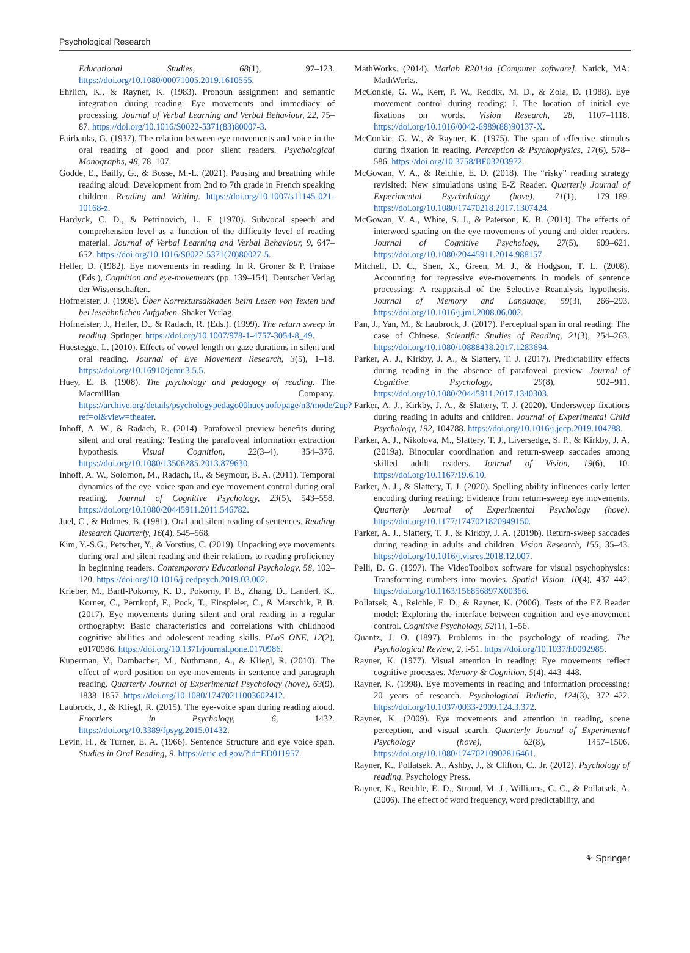Psychological Research
Educational Studies, 68(1), 97–123. https://doi.org/10.1080/00071005.2019.1610555.
Ehrlich, K., & Rayner, K. (1983). Pronoun assignment and semantic integration during reading: Eye movements and immediacy of processing. Journal of Verbal Learning and Verbal Behaviour, 22, 75–87. https://doi.org/10.1016/S0022-5371(83)80007-3.
Fairbanks, G. (1937). The relation between eye movements and voice in the oral reading of good and poor silent readers. Psychological Monographs, 48, 78–107.
Godde, E., Bailly, G., & Bosse, M.-L. (2021). Pausing and breathing while reading aloud: Development from 2nd to 7th grade in French speaking children. Reading and Writing. https://doi.org/10.1007/s11145-021-10168-z.
Hardyck, C. D., & Petrinovich, L. F. (1970). Subvocal speech and comprehension level as a function of the difficulty level of reading material. Journal of Verbal Learning and Verbal Behaviour, 9, 647–652. https://doi.org/10.1016/S0022-5371(70)80027-5.
Heller, D. (1982). Eye movements in reading. In R. Groner & P. Fraisse (Eds.), Cognition and eye-movements (pp. 139–154). Deutscher Verlag der Wissenschaften.
Hofmeister, J. (1998). Über Korrektursakkaden beim Lesen von Texten und bei leseähnlichen Aufgaben. Shaker Verlag.
Hofmeister, J., Heller, D., & Radach, R. (Eds.). (1999). The return sweep in reading. Springer. https://doi.org/10.1007/978-1-4757-3054-8_49.
Huestegge, L. (2010). Effects of vowel length on gaze durations in silent and oral reading. Journal of Eye Movement Research, 3(5), 1–18. https://doi.org/10.16910/jemr.3.5.5.
Huey, E. B. (1908). The psychology and pedagogy of reading. The Macmillian Company. https://archive.org/details/psychologypedago00hueyuoft/page/n3/mode/2up?ref=ol&view=theater.
Inhoff, A. W., & Radach, R. (2014). Parafoveal preview benefits during silent and oral reading: Testing the parafoveal information extraction hypothesis. Visual Cognition, 22(3–4), 354–376. https://doi.org/10.1080/13506285.2013.879630.
Inhoff, A. W., Solomon, M., Radach, R., & Seymour, B. A. (2011). Temporal dynamics of the eye–voice span and eye movement control during oral reading. Journal of Cognitive Psychology, 23(5), 543–558. https://doi.org/10.1080/20445911.2011.546782.
Juel, C., & Holmes, B. (1981). Oral and silent reading of sentences. Reading Research Quarterly, 16(4), 545–568.
Kim, Y.-S.G., Petscher, Y., & Vorstius, C. (2019). Unpacking eye movements during oral and silent reading and their relations to reading proficiency in beginning readers. Contemporary Educational Psychology, 58, 102–120. https://doi.org/10.1016/j.cedpsych.2019.03.002.
Krieber, M., Bartl-Pokorny, K. D., Pokorny, F. B., Zhang, D., Landerl, K., Korner, C., Pernkopf, F., Pock, T., Einspieler, C., & Marschik, P. B. (2017). Eye movements during silent and oral reading in a regular orthography: Basic characteristics and correlations with childhood cognitive abilities and adolescent reading skills. PLoS ONE, 12(2), e0170986. https://doi.org/10.1371/journal.pone.0170986.
Kuperman, V., Dambacher, M., Nuthmann, A., & Kliegl, R. (2010). The effect of word position on eye-movements in sentence and paragraph reading. Quarterly Journal of Experimental Psychology (hove), 63(9), 1838–1857. https://doi.org/10.1080/17470211003602412.
Laubrock, J., & Kliegl, R. (2015). The eye-voice span during reading aloud. Frontiers in Psychology, 6, 1432. https://doi.org/10.3389/fpsyg.2015.01432.
Levin, H., & Turner, E. A. (1966). Sentence Structure and eye voice span. Studies in Oral Reading, 9. https://eric.ed.gov/?id=ED011957.
MathWorks. (2014). Matlab R2014a [Computer software]. Natick, MA: MathWorks.
McConkie, G. W., Kerr, P. W., Reddix, M. D., & Zola, D. (1988). Eye movement control during reading: I. The location of initial eye fixations on words. Vision Research, 28, 1107–1118. https://doi.org/10.1016/0042-6989(88)90137-X.
McConkie, G. W., & Rayner, K. (1975). The span of effective stimulus during fixation in reading. Perception & Psychophysics, 17(6), 578–586. https://doi.org/10.3758/BF03203972.
McGowan, V. A., & Reichle, E. D. (2018). The “risky” reading strategy revisited: New simulations using E-Z Reader. Quarterly Journal of Experimental Psycholology (hove), 71(1), 179–189. https://doi.org/10.1080/17470218.2017.1307424.
McGowan, V. A., White, S. J., & Paterson, K. B. (2014). The effects of interword spacing on the eye movements of young and older readers. Journal of Cognitive Psychology, 27(5), 609–621. https://doi.org/10.1080/20445911.2014.988157.
Mitchell, D. C., Shen, X., Green, M. J., & Hodgson, T. L. (2008). Accounting for regressive eye-movements in models of sentence processing: A reappraisal of the Selective Reanalysis hypothesis. Journal of Memory and Language, 59(3), 266–293. https://doi.org/10.1016/j.jml.2008.06.002.
Pan, J., Yan, M., & Laubrock, J. (2017). Perceptual span in oral reading: The case of Chinese. Scientific Studies of Reading, 21(3), 254–263. https://doi.org/10.1080/10888438.2017.1283694.
Parker, A. J., Kirkby, J. A., & Slattery, T. J. (2017). Predictability effects during reading in the absence of parafoveal preview. Journal of Cognitive Psychology, 29(8), 902–911. https://doi.org/10.1080/20445911.2017.1340303.
Parker, A. J., Kirkby, J. A., & Slattery, T. J. (2020). Undersweep fixations during reading in adults and children. Journal of Experimental Child Psychology, 192, 104788. https://doi.org/10.1016/j.jecp.2019.104788.
Parker, A. J., Nikolova, M., Slattery, T. J., Liversedge, S. P., & Kirkby, J. A. (2019a). Binocular coordination and return-sweep saccades among skilled adult readers. Journal of Vision, 19(6), 10. https://doi.org/10.1167/19.6.10.
Parker, A. J., & Slattery, T. J. (2020). Spelling ability influences early letter encoding during reading: Evidence from return-sweep eye movements. Quarterly Journal of Experimental Psychology (hove). https://doi.org/10.1177/1747021820949150.
Parker, A. J., Slattery, T. J., & Kirkby, J. A. (2019b). Return-sweep saccades during reading in adults and children. Vision Research, 155, 35–43. https://doi.org/10.1016/j.visres.2018.12.007.
Pelli, D. G. (1997). The VideoToolbox software for visual psychophysics: Transforming numbers into movies. Spatial Vision, 10(4), 437–442. https://doi.org/10.1163/156856897X00366.
Pollatsek, A., Reichle, E. D., & Rayner, K. (2006). Tests of the EZ Reader model: Exploring the interface between cognition and eye-movement control. Cognitive Psychology, 52(1), 1–56.
Quantz, J. O. (1897). Problems in the psychology of reading. The Psychological Review, 2, i-51. https://doi.org/10.1037/h0092985.
Rayner, K. (1977). Visual attention in reading: Eye movements reflect cognitive processes. Memory & Cognition, 5(4), 443–448.
Rayner, K. (1998). Eye movements in reading and information processing: 20 years of research. Psychological Bulletin, 124(3), 372–422. https://doi.org/10.1037/0033-2909.124.3.372.
Rayner, K. (2009). Eye movements and attention in reading, scene perception, and visual search. Quarterly Journal of Experimental Psychology (hove), 62(8), 1457–1506. https://doi.org/10.1080/17470210902816461.
Rayner, K., Pollatsek, A., Ashby, J., & Clifton, C., Jr. (2012). Psychology of reading. Psychology Press.
Rayner, K., Reichle, E. D., Stroud, M. J., Williams, C. C., & Pollatsek, A. (2006). The effect of word frequency, word predictability, and
⚘ Springer